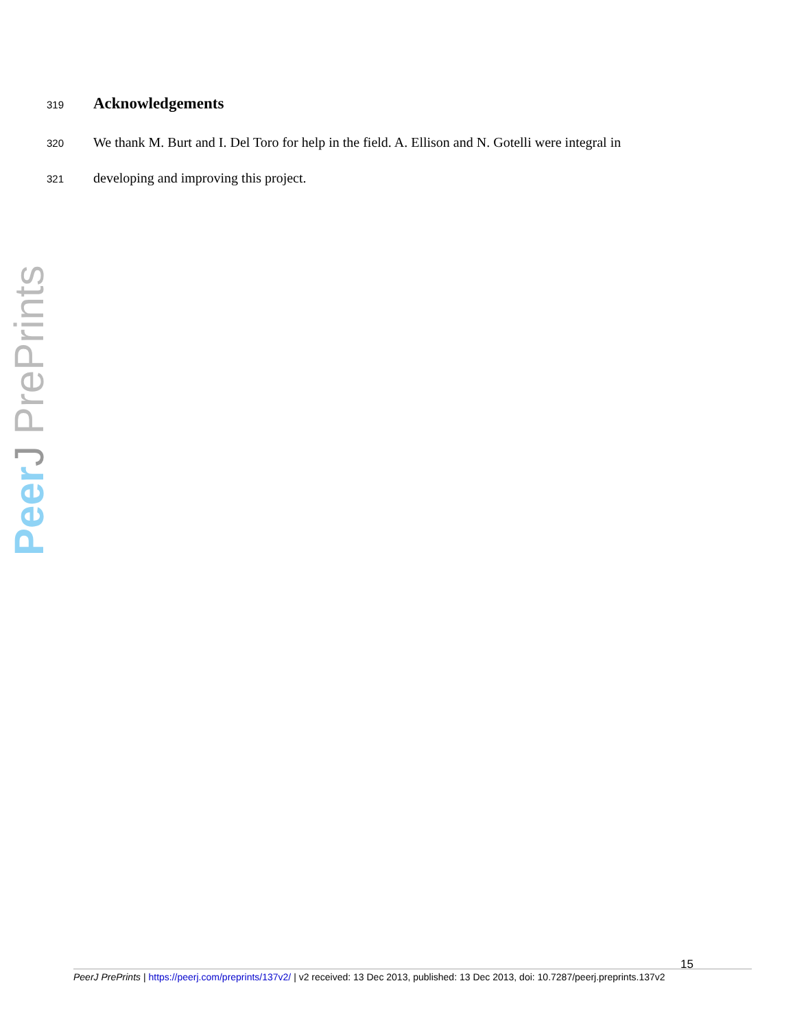319
Acknowledgements
320 We thank M. Burt and I. Del Toro for help in the field. A. Ellison and N. Gotelli were integral in
321 developing and improving this project.
Peer J PrePrints
15
PeerJ PrePrints | https://peerj.com/preprints/137v2/ | v2 received: 13 Dec 2013, published: 13 Dec 2013, doi: 10.7287/peerj.preprints.137v2